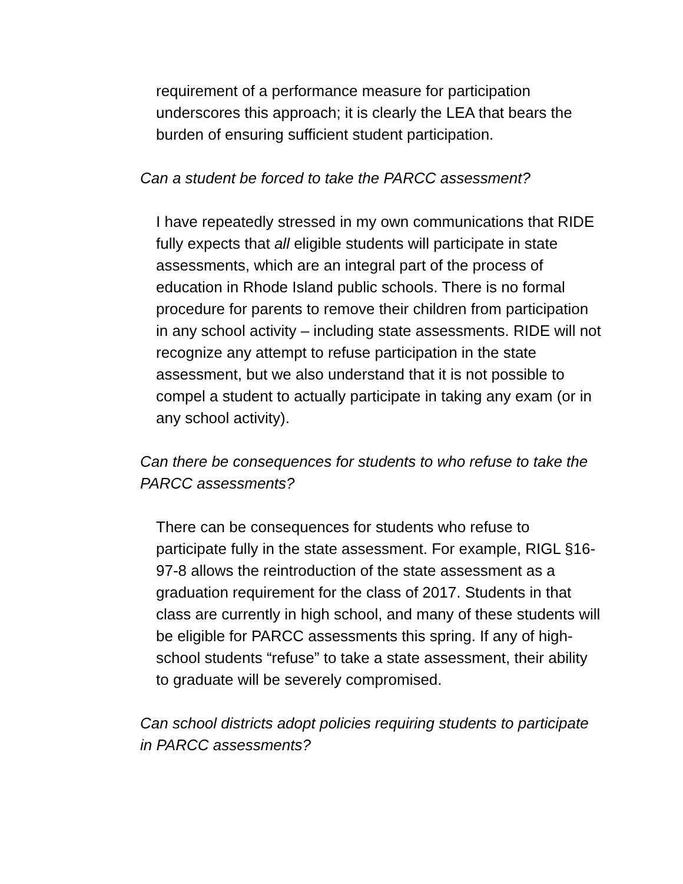requirement of a performance measure for participation underscores this approach; it is clearly the LEA that bears the burden of ensuring sufficient student participation.
Can a student be forced to take the PARCC assessment?
I have repeatedly stressed in my own communications that RIDE fully expects that all eligible students will participate in state assessments, which are an integral part of the process of education in Rhode Island public schools. There is no formal procedure for parents to remove their children from participation in any school activity – including state assessments. RIDE will not recognize any attempt to refuse participation in the state assessment, but we also understand that it is not possible to compel a student to actually participate in taking any exam (or in any school activity).
Can there be consequences for students to who refuse to take the PARCC assessments?
There can be consequences for students who refuse to participate fully in the state assessment. For example, RIGL §16-97-8 allows the reintroduction of the state assessment as a graduation requirement for the class of 2017. Students in that class are currently in high school, and many of these students will be eligible for PARCC assessments this spring. If any of high-school students “refuse” to take a state assessment, their ability to graduate will be severely compromised.
Can school districts adopt policies requiring students to participate in PARCC assessments?